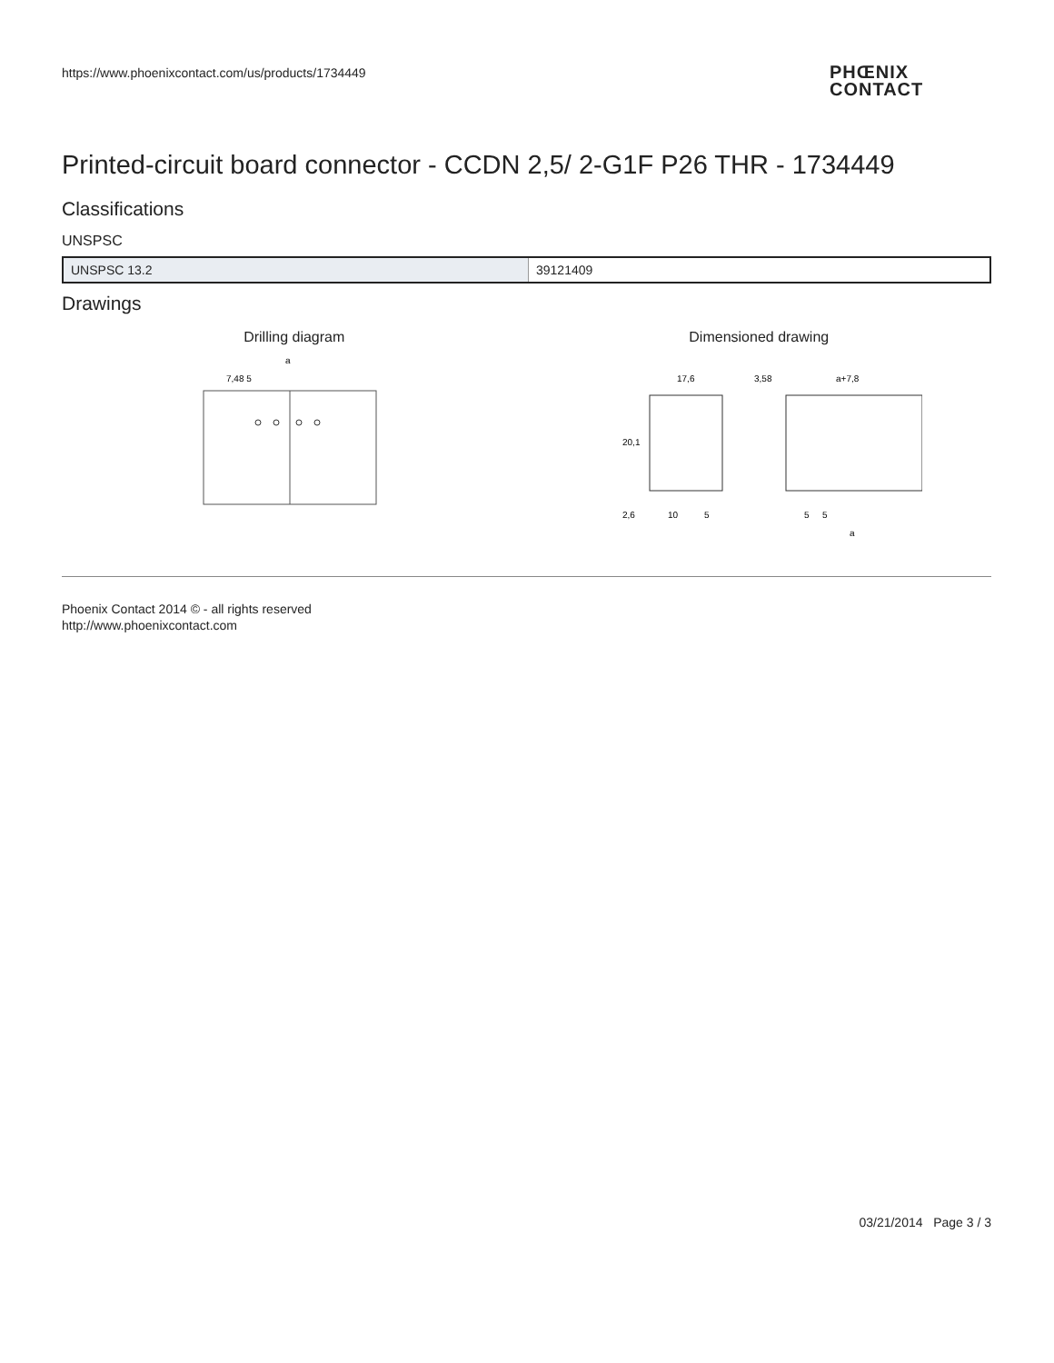https://www.phoenixcontact.com/us/products/1734449
PHŒNIX
CONTACT
Printed-circuit board connector - CCDN 2,5/ 2-G1F P26 THR - 1734449
Classifications
UNSPSC
| UNSPSC 13.2 | 39121409 |
Drawings
Drilling diagram
7,48 5
a
Dimensioned drawing
17,6
3,58
a+7,8
10
5
5
5
a
20,1
2,6
Phoenix Contact 2014 © - all rights reserved
http://www.phoenixcontact.com
03/21/2014 Page 3 / 3